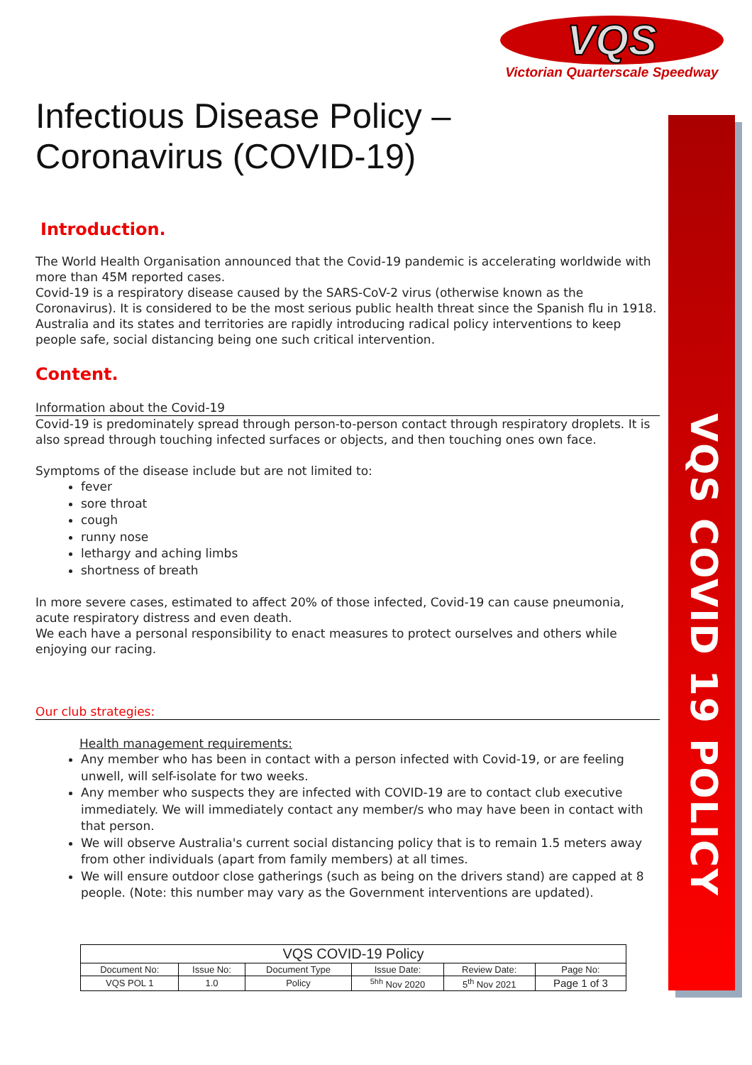VQS
Victorian Quarterscale Speedway
VQS COVID 19 POLICY
Infectious Disease Policy –
Coronavirus (COVID-19)
Introduction.
The World Health Organisation announced that the Covid-19 pandemic is accelerating worldwide with more than 45M reported cases.
Covid-19 is a respiratory disease caused by the SARS-CoV-2 virus (otherwise known as the Coronavirus). It is considered to be the most serious public health threat since the Spanish flu in 1918. Australia and its states and territories are rapidly introducing radical policy interventions to keep people safe, social distancing being one such critical intervention.
Content.
Information about the Covid-19
Covid-19 is predominately spread through person-to-person contact through respiratory droplets. It is also spread through touching infected surfaces or objects, and then touching ones own face.
Symptoms of the disease include but are not limited to:
fever
sore throat
cough
runny nose
lethargy and aching limbs
shortness of breath
In more severe cases, estimated to affect 20% of those infected, Covid-19 can cause pneumonia, acute respiratory distress and even death.
We each have a personal responsibility to enact measures to protect ourselves and others while enjoying our racing.
Our club strategies:
Health management requirements:
Any member who has been in contact with a person infected with Covid-19, or are feeling unwell, will self-isolate for two weeks.
Any member who suspects they are infected with COVID-19 are to contact club executive immediately. We will immediately contact any member/s who may have been in contact with that person.
We will observe Australia's current social distancing policy that is to remain 1.5 meters away from other individuals (apart from family members) at all times.
We will ensure outdoor close gatherings (such as being on the drivers stand) are capped at 8 people. (Note: this number may vary as the Government interventions are updated).
| VQS COVID-19 Policy | | | | | |
| Document No: | Issue No: | Document Type | Issue Date: | Review Date: | Page No: |
| VQS POL 1 | 1.0 | Policy | <sup>5hh</sup> Nov 2020 | 5<sup>th</sup> Nov 2021 | Page 1 of 3 |